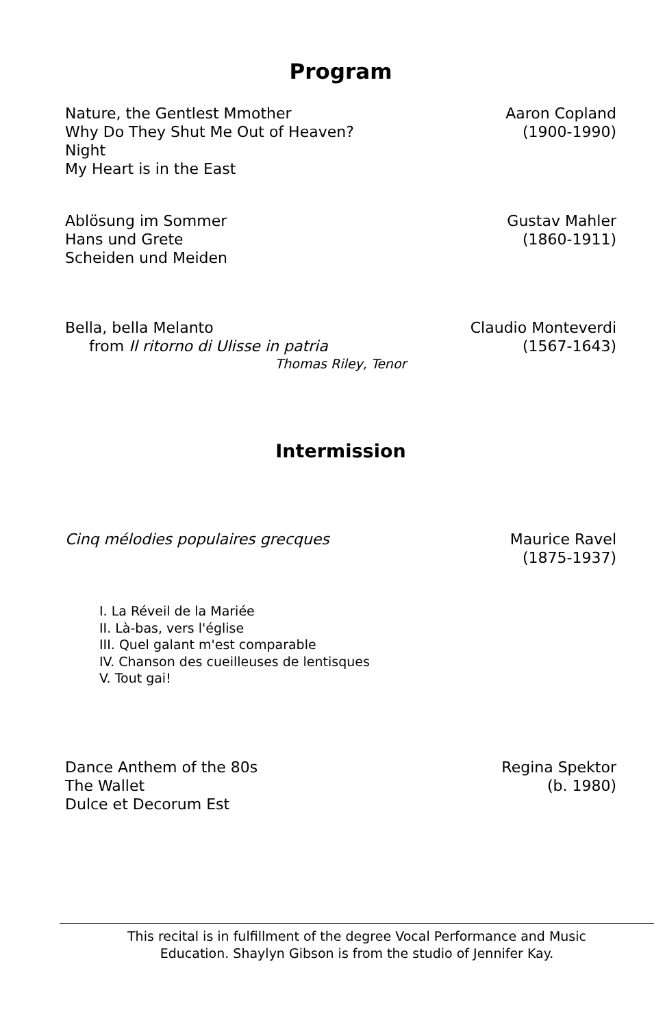Program
Nature, the Gentlest Mmother
Why Do They Shut Me Out of Heaven?
Night
My Heart is in the East
Aaron Copland
(1900-1990)
Ablösung im Sommer
Hans und Grete
Scheiden und Meiden
Gustav Mahler
(1860-1911)
Bella, bella Melanto
from Il ritorno di Ulisse in patria
Claudio Monteverdi
(1567-1643)
Thomas Riley, Tenor
Intermission
Cinq mélodies populaires grecques
Maurice Ravel
(1875-1937)
I. La Réveil de la Mariée
II. Là-bas, vers l'église
III. Quel galant m'est comparable
IV. Chanson des cueilleuses de lentisques
V. Tout gai!
Dance Anthem of the 80s
The Wallet
Dulce et Decorum Est
Regina Spektor
(b. 1980)
This recital is in fulfillment of the degree Vocal Performance and Music
Education. Shaylyn Gibson is from the studio of Jennifer Kay.